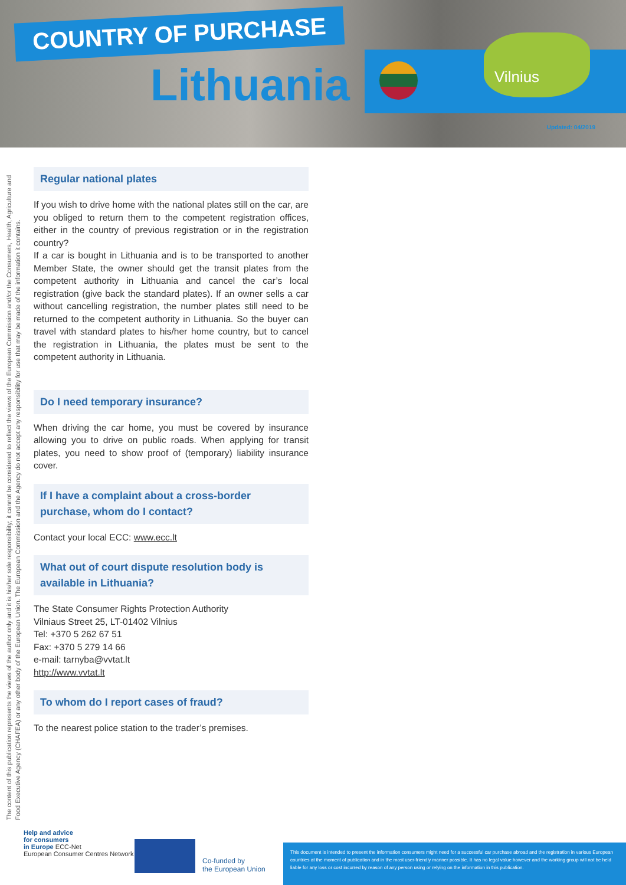COUNTRY OF PURCHASE
Lithuania Vilnius
Updated: 04/2019
The content of this publication represents the views of the author only and it is his/her sole responsibility; it cannot be considered to reflect the views of the European Commission and/or the Consumers, Health, Agriculture and Food Executive Agency (CHAFEA) or any other body of the European Union. The European Commission and the Agency do not accept any responsibility for use that may be made of the information it contains.
Regular national plates
If you wish to drive home with the national plates still on the car, are you obliged to return them to the competent registration offices, either in the country of previous registration or in the registration country?
If a car is bought in Lithuania and is to be transported to another Member State, the owner should get the transit plates from the competent authority in Lithuania and cancel the car’s local registration (give back the standard plates). If an owner sells a car without cancelling registration, the number plates still need to be returned to the competent authority in Lithuania. So the buyer can travel with standard plates to his/her home country, but to cancel the registration in Lithuania, the plates must be sent to the competent authority in Lithuania.
Do I need temporary insurance?
When driving the car home, you must be covered by insurance allowing you to drive on public roads. When applying for transit plates, you need to show proof of (temporary) liability insurance cover.
If I have a complaint about a cross-border purchase, whom do I contact?
Contact your local ECC: www.ecc.lt
What out of court dispute resolution body is available in Lithuania?
The State Consumer Rights Protection Authority
Vilniaus Street 25, LT-01402 Vilnius
Tel: +370 5 262 67 51
Fax: +370 5 279 14 66
e-mail: tarnyba@vvtat.lt
http://www.vvtat.lt
To whom do I report cases of fraud?
To the nearest police station to the trader’s premises.
Help and advice
for consumers
in Europe ECC-Net
European Consumer Centres Network
Co-funded by
the European Union
This document is intended to present the information consumers might need for a successful car purchase abroad and the registration in various European countries at the moment of publication and in the most user-friendly manner possible. It has no legal value however and the working group will not be held liable for any loss or cost incurred by reason of any person using or relying on the information in this publication.